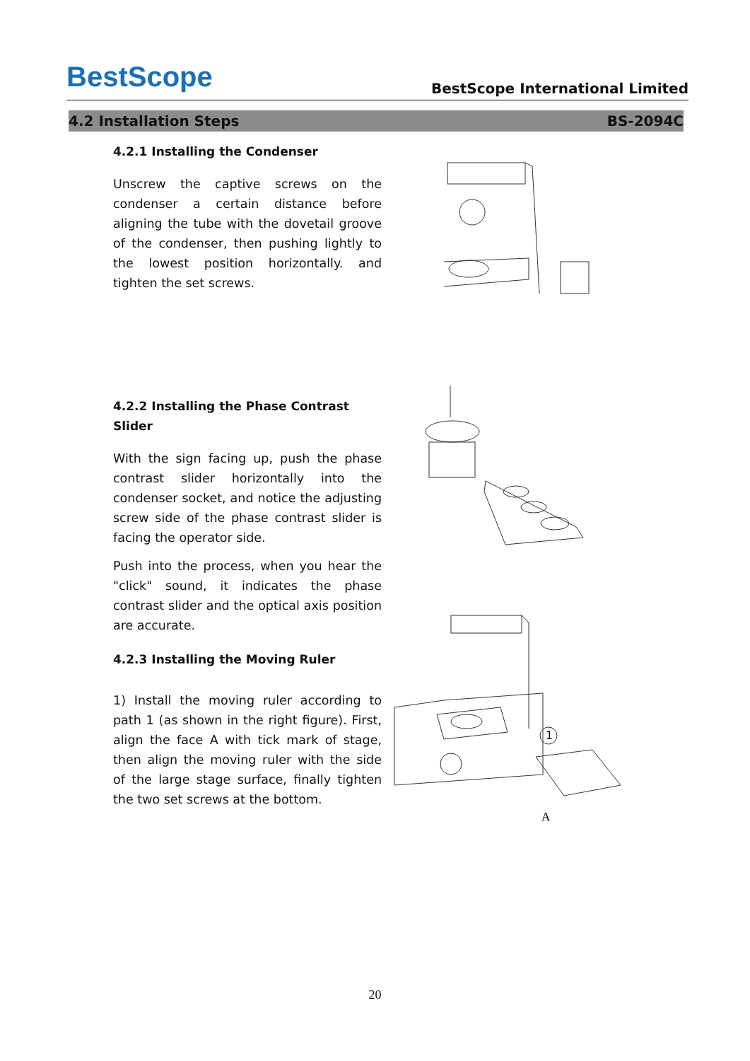BestScope
BestScope International Limited
4.2 Installation Steps BS-2094C
4.2.1 Installing the Condenser
Unscrew the captive screws on the condenser a certain distance before aligning the tube with the dovetail groove of the condenser, then pushing lightly to the lowest position horizontally. and tighten the set screws.
4.2.2 Installing the Phase Contrast Slider
With the sign facing up, push the phase contrast slider horizontally into the condenser socket, and notice the adjusting screw side of the phase contrast slider is facing the operator side.
Push into the process, when you hear the "click" sound, it indicates the phase contrast slider and the optical axis position are accurate.
4.2.3 Installing the Moving Ruler
1) Install the moving ruler according to path 1 (as shown in the right figure). First, align the face A with tick mark of stage, then align the moving ruler with the side of the large stage surface, finally tighten the two set screws at the bottom.
1
A
20